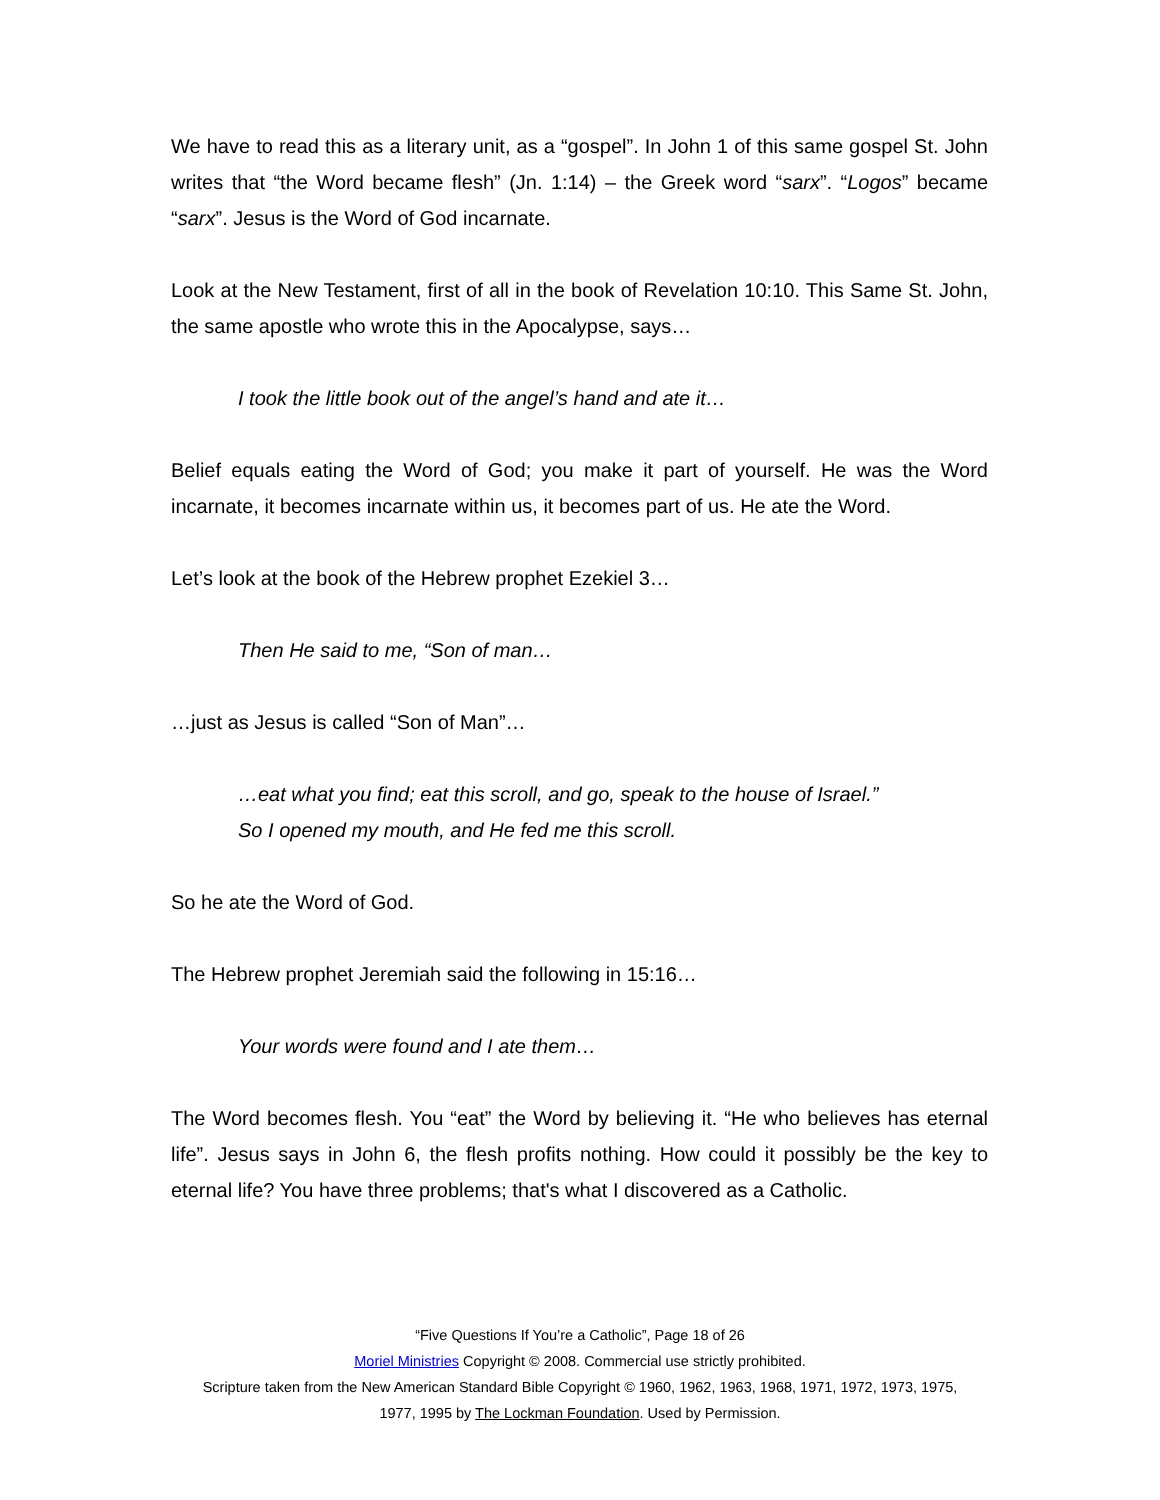We have to read this as a literary unit, as a “gospel”. In John 1 of this same gospel St. John writes that “the Word became flesh” (Jn. 1:14) – the Greek word “sarx”. “Logos” became “sarx”. Jesus is the Word of God incarnate.
Look at the New Testament, first of all in the book of Revelation 10:10. This Same St. John, the same apostle who wrote this in the Apocalypse, says…
I took the little book out of the angel’s hand and ate it…
Belief equals eating the Word of God; you make it part of yourself. He was the Word incarnate, it becomes incarnate within us, it becomes part of us. He ate the Word.
Let’s look at the book of the Hebrew prophet Ezekiel 3…
Then He said to me, “Son of man…
…just as Jesus is called “Son of Man”…
…eat what you find; eat this scroll, and go, speak to the house of Israel.”
So I opened my mouth, and He fed me this scroll.
So he ate the Word of God.
The Hebrew prophet Jeremiah said the following in 15:16…
Your words were found and I ate them…
The Word becomes flesh. You “eat” the Word by believing it. “He who believes has eternal life”. Jesus says in John 6, the flesh profits nothing. How could it possibly be the key to eternal life? You have three problems; that's what I discovered as a Catholic.
“Five Questions If You’re a Catholic”, Page 18 of 26
Moriel Ministries Copyright © 2008. Commercial use strictly prohibited.
Scripture taken from the New American Standard Bible Copyright © 1960, 1962, 1963, 1968, 1971, 1972, 1973, 1975,
1977, 1995 by The Lockman Foundation. Used by Permission.